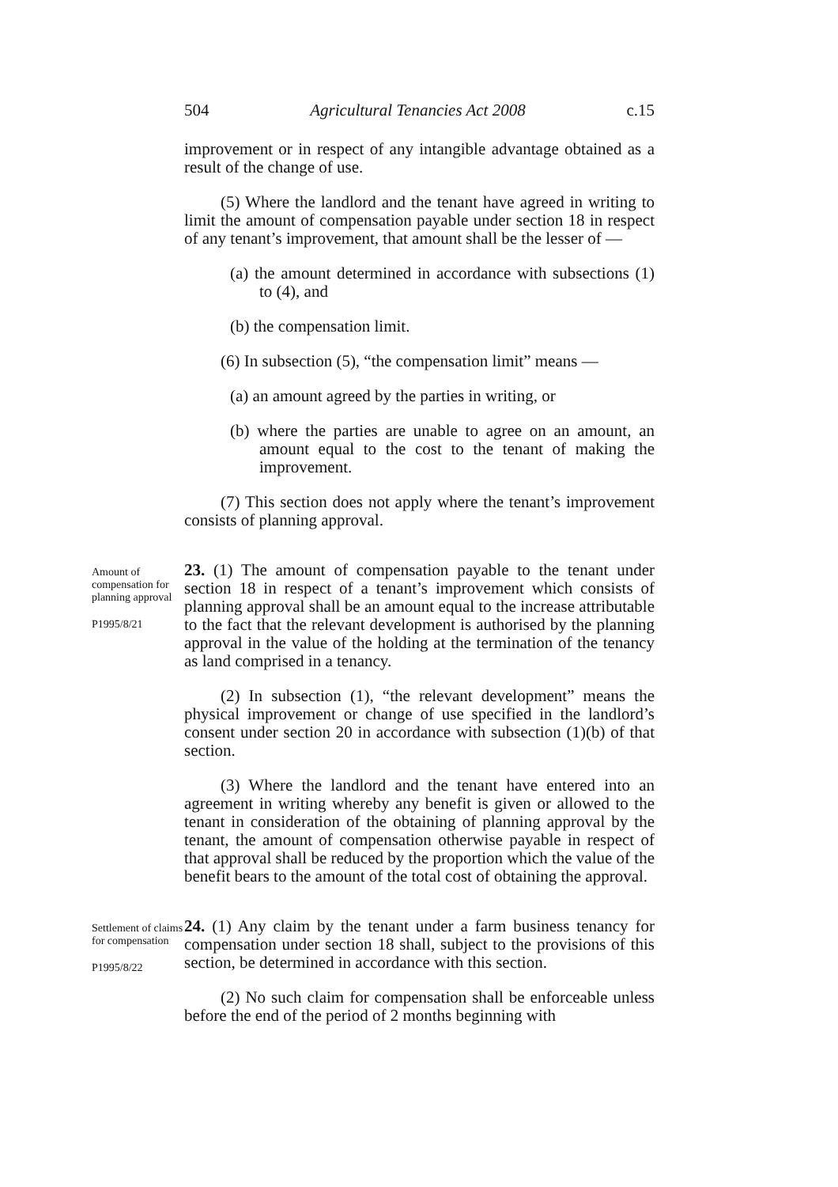504 Agricultural Tenancies Act 2008 c.15
improvement or in respect of any intangible advantage obtained as a result of the change of use.
(5) Where the landlord and the tenant have agreed in writing to limit the amount of compensation payable under section 18 in respect of any tenant’s improvement, that amount shall be the lesser of —
(a) the amount determined in accordance with subsections (1) to (4), and
(b) the compensation limit.
(6) In subsection (5), “the compensation limit” means —
(a) an amount agreed by the parties in writing, or
(b) where the parties are unable to agree on an amount, an amount equal to the cost to the tenant of making the improvement.
(7) This section does not apply where the tenant’s improvement consists of planning approval.
Amount of compensation for planning approval
P1995/8/21
23. (1) The amount of compensation payable to the tenant under section 18 in respect of a tenant’s improvement which consists of planning approval shall be an amount equal to the increase attributable to the fact that the relevant development is authorised by the planning approval in the value of the holding at the termination of the tenancy as land comprised in a tenancy.
(2) In subsection (1), “the relevant development” means the physical improvement or change of use specified in the landlord’s consent under section 20 in accordance with subsection (1)(b) of that section.
(3) Where the landlord and the tenant have entered into an agreement in writing whereby any benefit is given or allowed to the tenant in consideration of the obtaining of planning approval by the tenant, the amount of compensation otherwise payable in respect of that approval shall be reduced by the proportion which the value of the benefit bears to the amount of the total cost of obtaining the approval.
Settlement of claims for compensation
P1995/8/22
24. (1) Any claim by the tenant under a farm business tenancy for compensation under section 18 shall, subject to the provisions of this section, be determined in accordance with this section.
(2) No such claim for compensation shall be enforceable unless before the end of the period of 2 months beginning with